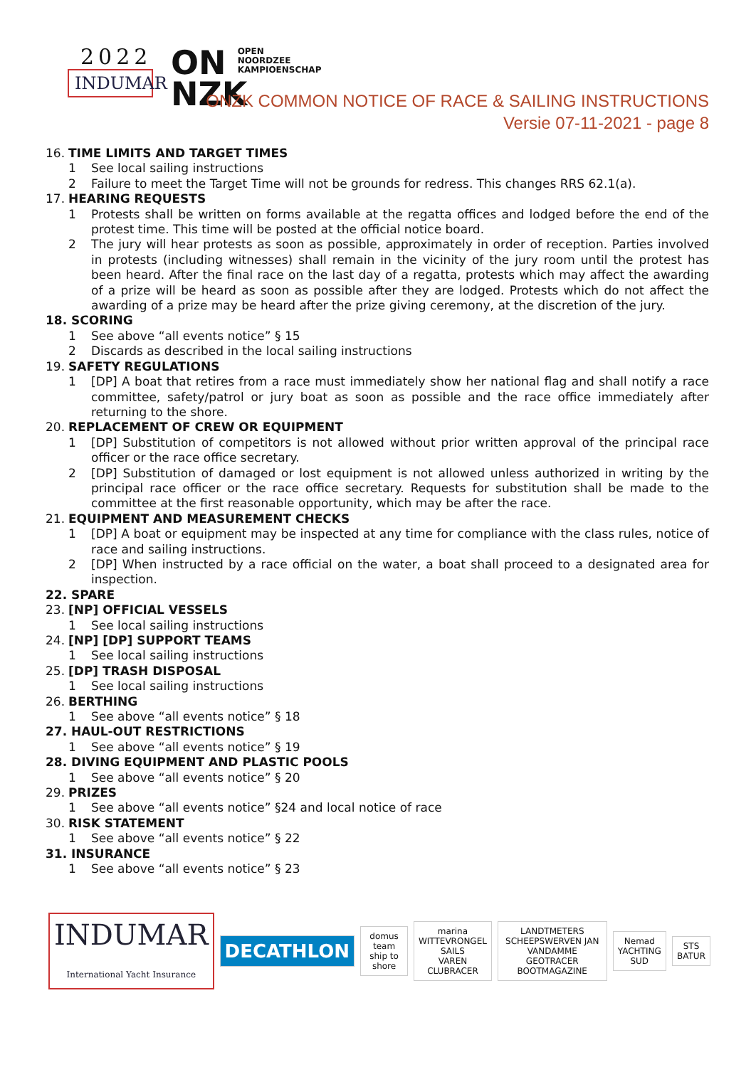2022
INDUMAR
ON OPEN
NOORDZEE
KAMPIOENSCHAP
NZK
ONZK COMMON NOTICE OF RACE & SAILING INSTRUCTIONS
Versie 07-11-2021 - page 8
16. TIME LIMITS AND TARGET TIMES
1 See local sailing instructions
2 Failure to meet the Target Time will not be grounds for redress. This changes RRS 62.1(a).
17. HEARING REQUESTS
1 Protests shall be written on forms available at the regatta offices and lodged before the end of the protest time. This time will be posted at the official notice board.
2 The jury will hear protests as soon as possible, approximately in order of reception. Parties involved in protests (including witnesses) shall remain in the vicinity of the jury room until the protest has been heard. After the final race on the last day of a regatta, protests which may affect the awarding of a prize will be heard as soon as possible after they are lodged. Protests which do not affect the awarding of a prize may be heard after the prize giving ceremony, at the discretion of the jury.
18. SCORING
1 See above “all events notice” § 15
2 Discards as described in the local sailing instructions
19. SAFETY REGULATIONS
1 [DP] A boat that retires from a race must immediately show her national flag and shall notify a race committee, safety/patrol or jury boat as soon as possible and the race office immediately after returning to the shore.
20. REPLACEMENT OF CREW OR EQUIPMENT
1 [DP] Substitution of competitors is not allowed without prior written approval of the principal race officer or the race office secretary.
2 [DP] Substitution of damaged or lost equipment is not allowed unless authorized in writing by the principal race officer or the race office secretary. Requests for substitution shall be made to the committee at the first reasonable opportunity, which may be after the race.
21. EQUIPMENT AND MEASUREMENT CHECKS
1 [DP] A boat or equipment may be inspected at any time for compliance with the class rules, notice of race and sailing instructions.
2 [DP] When instructed by a race official on the water, a boat shall proceed to a designated area for inspection.
22. SPARE
23. [NP] OFFICIAL VESSELS
1 See local sailing instructions
24. [NP] [DP] SUPPORT TEAMS
1 See local sailing instructions
25. [DP] TRASH DISPOSAL
1 See local sailing instructions
26. BERTHING
1 See above “all events notice” § 18
27. HAUL-OUT RESTRICTIONS
1 See above “all events notice” § 19
28. DIVING EQUIPMENT AND PLASTIC POOLS
1 See above “all events notice” § 20
29. PRIZES
1 See above “all events notice” §24 and local notice of race
30. RISK STATEMENT
1 See above “all events notice” § 22
31. INSURANCE
1 See above “all events notice” § 23
INDUMAR
International Yacht Insurance
DECATHLON
domus team
ship to shore
marina
WITTEVRONGEL SAILS
VAREN CLUBRACER
LANDTMETERS
SCHEEPSWERVEN JAN VANDAMME
GEOTRACER
BOOTMAGAZINE
Nemad
YACHTING SUD
STS
BATUR